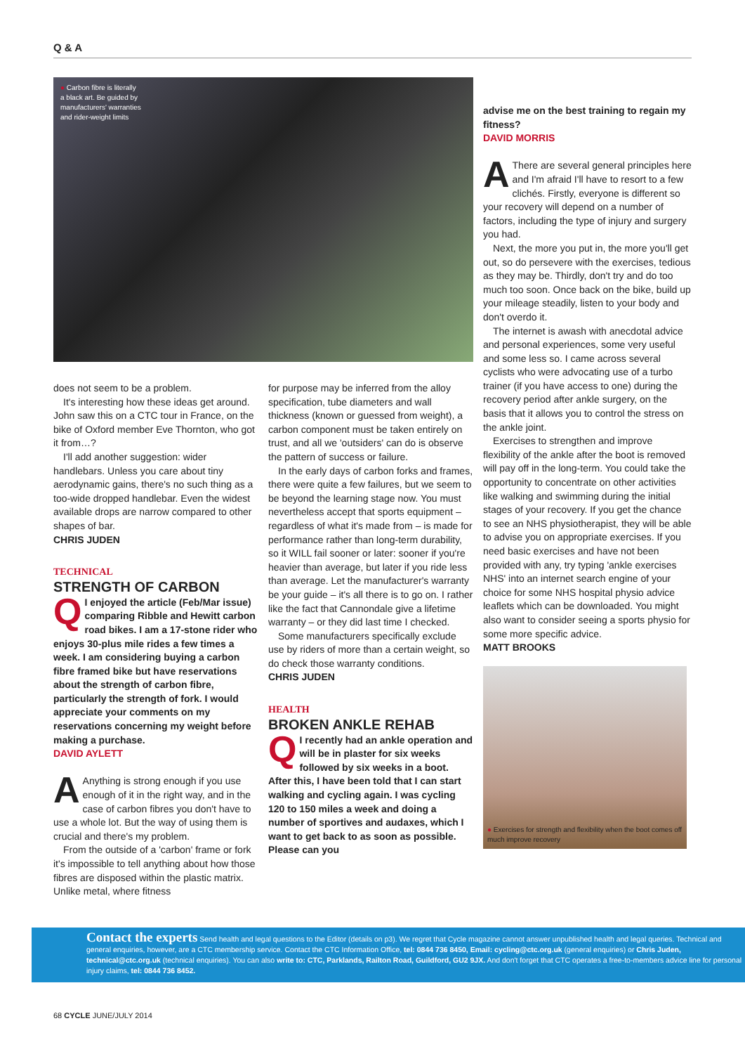Q & A
● Carbon fibre is literally
a black art. Be guided by
manufacturers' warranties
and rider-weight limits
does not seem to be a problem.
It's interesting how these ideas get around. John saw this on a CTC tour in France, on the bike of Oxford member Eve Thornton, who got it from…?
I'll add another suggestion: wider handlebars. Unless you care about tiny aerodynamic gains, there's no such thing as a too-wide dropped handlebar. Even the widest available drops are narrow compared to other shapes of bar.
CHRIS JUDEN
TECHNICAL
STRENGTH OF CARBON
QI enjoyed the article (Feb/Mar issue) comparing Ribble and Hewitt carbon road bikes. I am a 17-stone rider who enjoys 30-plus mile rides a few times a week. I am considering buying a carbon fibre framed bike but have reservations about the strength of carbon fibre, particularly the strength of fork. I would appreciate your comments on my reservations concerning my weight before making a purchase.
DAVID AYLETT
AAnything is strong enough if you use enough of it in the right way, and in the case of carbon fibres you don't have to use a whole lot. But the way of using them is crucial and there's my problem.
From the outside of a 'carbon' frame or fork it's impossible to tell anything about how those fibres are disposed within the plastic matrix. Unlike metal, where fitness
for purpose may be inferred from the alloy specification, tube diameters and wall thickness (known or guessed from weight), a carbon component must be taken entirely on trust, and all we 'outsiders' can do is observe the pattern of success or failure.
In the early days of carbon forks and frames, there were quite a few failures, but we seem to be beyond the learning stage now. You must nevertheless accept that sports equipment – regardless of what it's made from – is made for performance rather than long-term durability, so it WILL fail sooner or later: sooner if you're heavier than average, but later if you ride less than average. Let the manufacturer's warranty be your guide – it's all there is to go on. I rather like the fact that Cannondale give a lifetime warranty – or they did last time I checked.
Some manufacturers specifically exclude use by riders of more than a certain weight, so do check those warranty conditions.
CHRIS JUDEN
HEALTH
BROKEN ANKLE REHAB
QI recently had an ankle operation and will be in plaster for six weeks followed by six weeks in a boot. After this, I have been told that I can start walking and cycling again. I was cycling 120 to 150 miles a week and doing a number of sportives and audaxes, which I want to get back to as soon as possible. Please can you
advise me on the best training to regain my fitness?
DAVID MORRIS
AThere are several general principles here and I'm afraid I'll have to resort to a few clichés. Firstly, everyone is different so your recovery will depend on a number of factors, including the type of injury and surgery you had.
Next, the more you put in, the more you'll get out, so do persevere with the exercises, tedious as they may be. Thirdly, don't try and do too much too soon. Once back on the bike, build up your mileage steadily, listen to your body and don't overdo it.
The internet is awash with anecdotal advice and personal experiences, some very useful and some less so. I came across several cyclists who were advocating use of a turbo trainer (if you have access to one) during the recovery period after ankle surgery, on the basis that it allows you to control the stress on the ankle joint.
Exercises to strengthen and improve flexibility of the ankle after the boot is removed will pay off in the long-term. You could take the opportunity to concentrate on other activities like walking and swimming during the initial stages of your recovery. If you get the chance to see an NHS physiotherapist, they will be able to advise you on appropriate exercises. If you need basic exercises and have not been provided with any, try typing 'ankle exercises NHS' into an internet search engine of your choice for some NHS hospital physio advice leaflets which can be downloaded. You might also want to consider seeing a sports physio for some more specific advice.
MATT BROOKS
● Exercises for strength and flexibility when the boot comes off much improve recovery
Contact the experts Send health and legal questions to the Editor (details on p3). We regret that Cycle magazine cannot answer unpublished health and legal queries. Technical and general enquiries, however, are a CTC membership service. Contact the CTC Information Office, tel: 0844 736 8450, Email: cycling@ctc.org.uk (general enquiries) or Chris Juden, technical@ctc.org.uk (technical enquiries). You can also write to: CTC, Parklands, Railton Road, Guildford, GU2 9JX. And don't forget that CTC operates a free-to-members advice line for personal injury claims, tel: 0844 736 8452.
68 CYCLE JUNE/JULY 2014